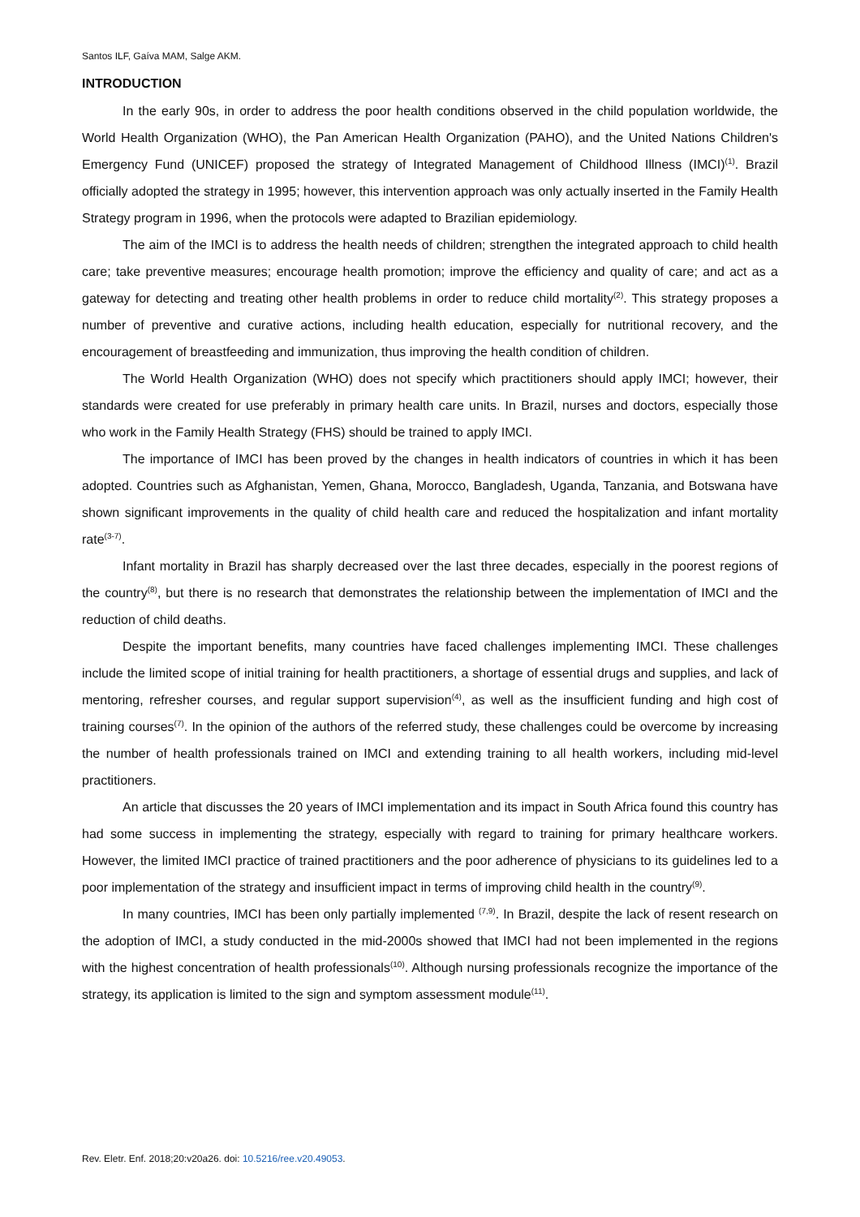Santos ILF, Gaíva MAM, Salge AKM.
INTRODUCTION
In the early 90s, in order to address the poor health conditions observed in the child population worldwide, the World Health Organization (WHO), the Pan American Health Organization (PAHO), and the United Nations Children's Emergency Fund (UNICEF) proposed the strategy of Integrated Management of Childhood Illness (IMCI)<sup>(1)</sup>. Brazil officially adopted the strategy in 1995; however, this intervention approach was only actually inserted in the Family Health Strategy program in 1996, when the protocols were adapted to Brazilian epidemiology.
The aim of the IMCI is to address the health needs of children; strengthen the integrated approach to child health care; take preventive measures; encourage health promotion; improve the efficiency and quality of care; and act as a gateway for detecting and treating other health problems in order to reduce child mortality<sup>(2)</sup>. This strategy proposes a number of preventive and curative actions, including health education, especially for nutritional recovery, and the encouragement of breastfeeding and immunization, thus improving the health condition of children.
The World Health Organization (WHO) does not specify which practitioners should apply IMCI; however, their standards were created for use preferably in primary health care units. In Brazil, nurses and doctors, especially those who work in the Family Health Strategy (FHS) should be trained to apply IMCI.
The importance of IMCI has been proved by the changes in health indicators of countries in which it has been adopted. Countries such as Afghanistan, Yemen, Ghana, Morocco, Bangladesh, Uganda, Tanzania, and Botswana have shown significant improvements in the quality of child health care and reduced the hospitalization and infant mortality rate<sup>(3-7)</sup>.
Infant mortality in Brazil has sharply decreased over the last three decades, especially in the poorest regions of the country<sup>(8)</sup>, but there is no research that demonstrates the relationship between the implementation of IMCI and the reduction of child deaths.
Despite the important benefits, many countries have faced challenges implementing IMCI. These challenges include the limited scope of initial training for health practitioners, a shortage of essential drugs and supplies, and lack of mentoring, refresher courses, and regular support supervision<sup>(4)</sup>, as well as the insufficient funding and high cost of training courses<sup>(7)</sup>. In the opinion of the authors of the referred study, these challenges could be overcome by increasing the number of health professionals trained on IMCI and extending training to all health workers, including mid-level practitioners.
An article that discusses the 20 years of IMCI implementation and its impact in South Africa found this country has had some success in implementing the strategy, especially with regard to training for primary healthcare workers. However, the limited IMCI practice of trained practitioners and the poor adherence of physicians to its guidelines led to a poor implementation of the strategy and insufficient impact in terms of improving child health in the country<sup>(9)</sup>.
In many countries, IMCI has been only partially implemented <sup>(7,9)</sup>. In Brazil, despite the lack of resent research on the adoption of IMCI, a study conducted in the mid-2000s showed that IMCI had not been implemented in the regions with the highest concentration of health professionals<sup>(10)</sup>. Although nursing professionals recognize the importance of the strategy, its application is limited to the sign and symptom assessment module<sup>(11)</sup>.
Rev. Eletr. Enf. 2018;20:v20a26. doi: 10.5216/ree.v20.49053.